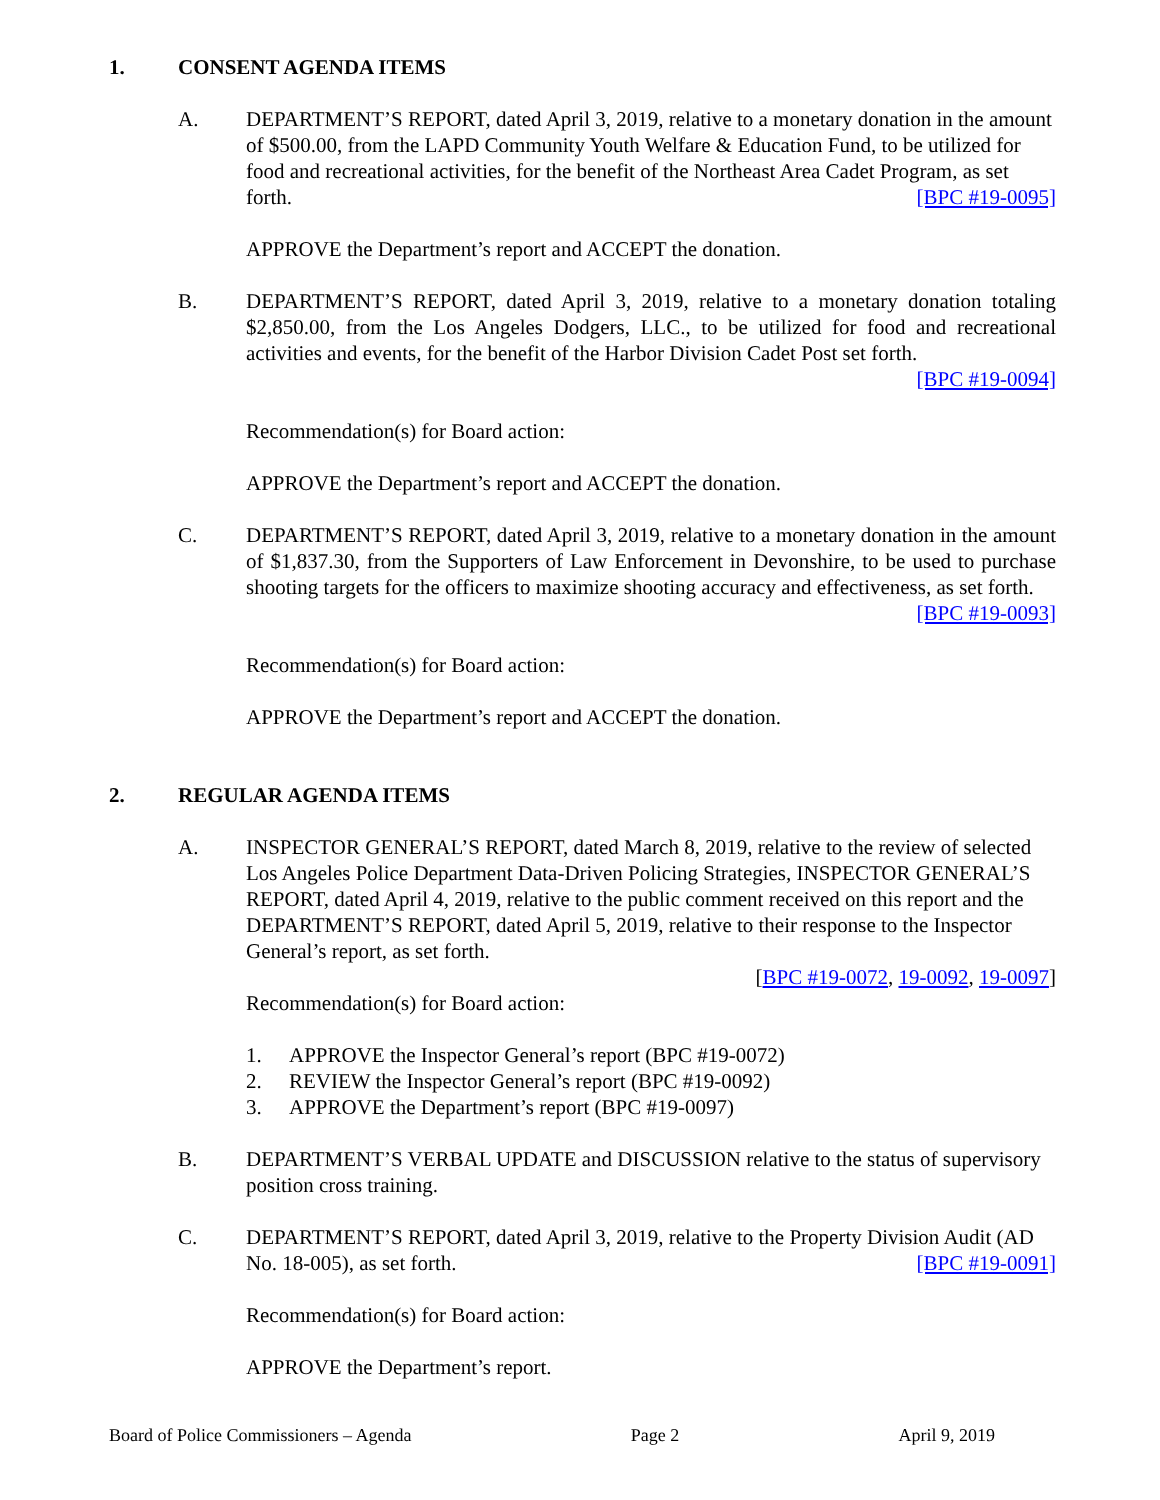1. CONSENT AGENDA ITEMS
A. DEPARTMENT’S REPORT, dated April 3, 2019, relative to a monetary donation in the amount of $500.00, from the LAPD Community Youth Welfare & Education Fund, to be utilized for food and recreational activities, for the benefit of the Northeast Area Cadet Program, as set forth. [BPC #19-0095]
APPROVE the Department’s report and ACCEPT the donation.
B. DEPARTMENT’S REPORT, dated April 3, 2019, relative to a monetary donation totaling $2,850.00, from the Los Angeles Dodgers, LLC., to be utilized for food and recreational activities and events, for the benefit of the Harbor Division Cadet Post set forth. [BPC #19-0094]
Recommendation(s) for Board action:
APPROVE the Department’s report and ACCEPT the donation.
C. DEPARTMENT’S REPORT, dated April 3, 2019, relative to a monetary donation in the amount of $1,837.30, from the Supporters of Law Enforcement in Devonshire, to be used to purchase shooting targets for the officers to maximize shooting accuracy and effectiveness, as set forth. [BPC #19-0093]
Recommendation(s) for Board action:
APPROVE the Department’s report and ACCEPT the donation.
2. REGULAR AGENDA ITEMS
A. INSPECTOR GENERAL’S REPORT, dated March 8, 2019, relative to the review of selected Los Angeles Police Department Data-Driven Policing Strategies, INSPECTOR GENERAL’S REPORT, dated April 4, 2019, relative to the public comment received on this report and the DEPARTMENT’S REPORT, dated April 5, 2019, relative to their response to the Inspector General’s report, as set forth.
[BPC #19-0072, 19-0092, 19-0097]
Recommendation(s) for Board action:
1. APPROVE the Inspector General’s report (BPC #19-0072)
2. REVIEW the Inspector General’s report (BPC #19-0092)
3. APPROVE the Department’s report (BPC #19-0097)
B. DEPARTMENT’S VERBAL UPDATE and DISCUSSION relative to the status of supervisory position cross training.
C. DEPARTMENT’S REPORT, dated April 3, 2019, relative to the Property Division Audit (AD No. 18-005), as set forth. [BPC #19-0091]
Recommendation(s) for Board action:
APPROVE the Department’s report.
Board of Police Commissioners – Agenda Page 2 April 9, 2019